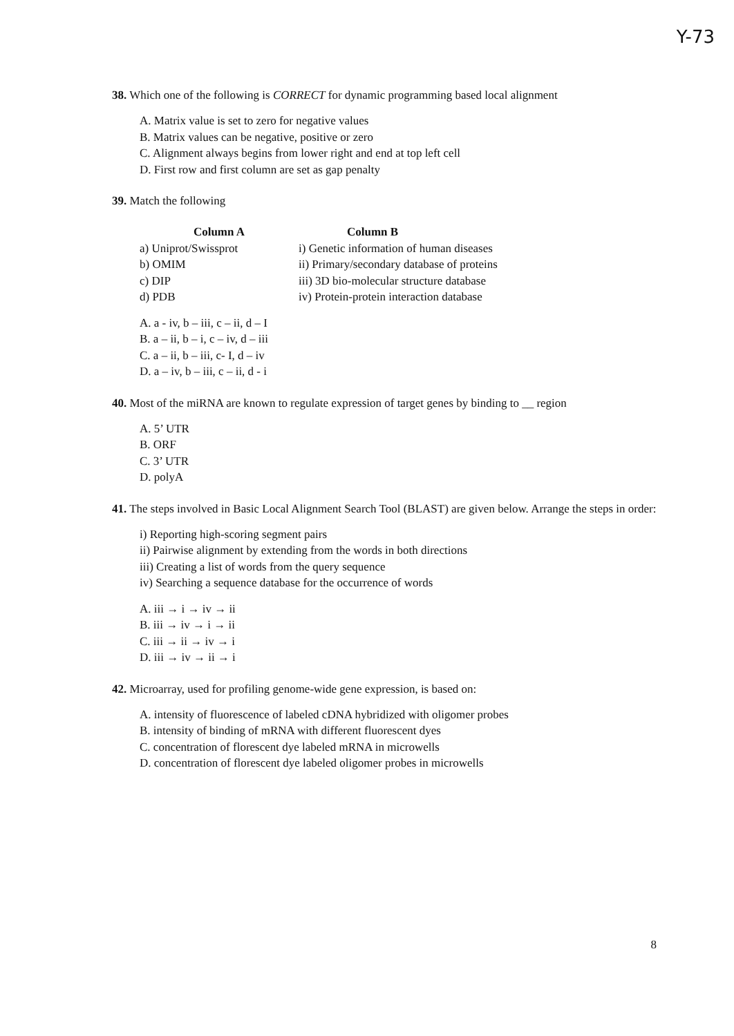Y-73
38. Which one of the following is CORRECT for dynamic programming based local alignment
A. Matrix value is set to zero for negative values
B. Matrix values can be negative, positive or zero
C. Alignment always begins from lower right and end at top left cell
D. First row and first column are set as gap penalty
39. Match the following
| Column A | Column B |
| --- | --- |
| a) Uniprot/Swissprot | i) Genetic information of human diseases |
| b) OMIM | ii) Primary/secondary database of proteins |
| c) DIP | iii) 3D bio-molecular structure database |
| d) PDB | iv) Protein-protein interaction database |
A. a - iv, b – iii, c – ii, d – I
B. a – ii, b – i, c – iv, d – iii
C. a – ii, b – iii, c- I, d – iv
D. a – iv, b – iii, c – ii, d - i
40. Most of the miRNA are known to regulate expression of target genes by binding to __ region
A. 5’ UTR
B. ORF
C. 3’ UTR
D. polyA
41. The steps involved in Basic Local Alignment Search Tool (BLAST) are given below. Arrange the steps in order:
i) Reporting high-scoring segment pairs
ii) Pairwise alignment by extending from the words in both directions
iii) Creating a list of words from the query sequence
iv) Searching a sequence database for the occurrence of words
A. iii → i → iv → ii
B. iii → iv → i → ii
C. iii → ii → iv → i
D. iii → iv → ii → i
42. Microarray, used for profiling genome-wide gene expression, is based on:
A. intensity of fluorescence of labeled cDNA hybridized with oligomer probes
B. intensity of binding of mRNA with different fluorescent dyes
C. concentration of florescent dye labeled mRNA in microwells
D. concentration of florescent dye labeled oligomer probes in microwells
8